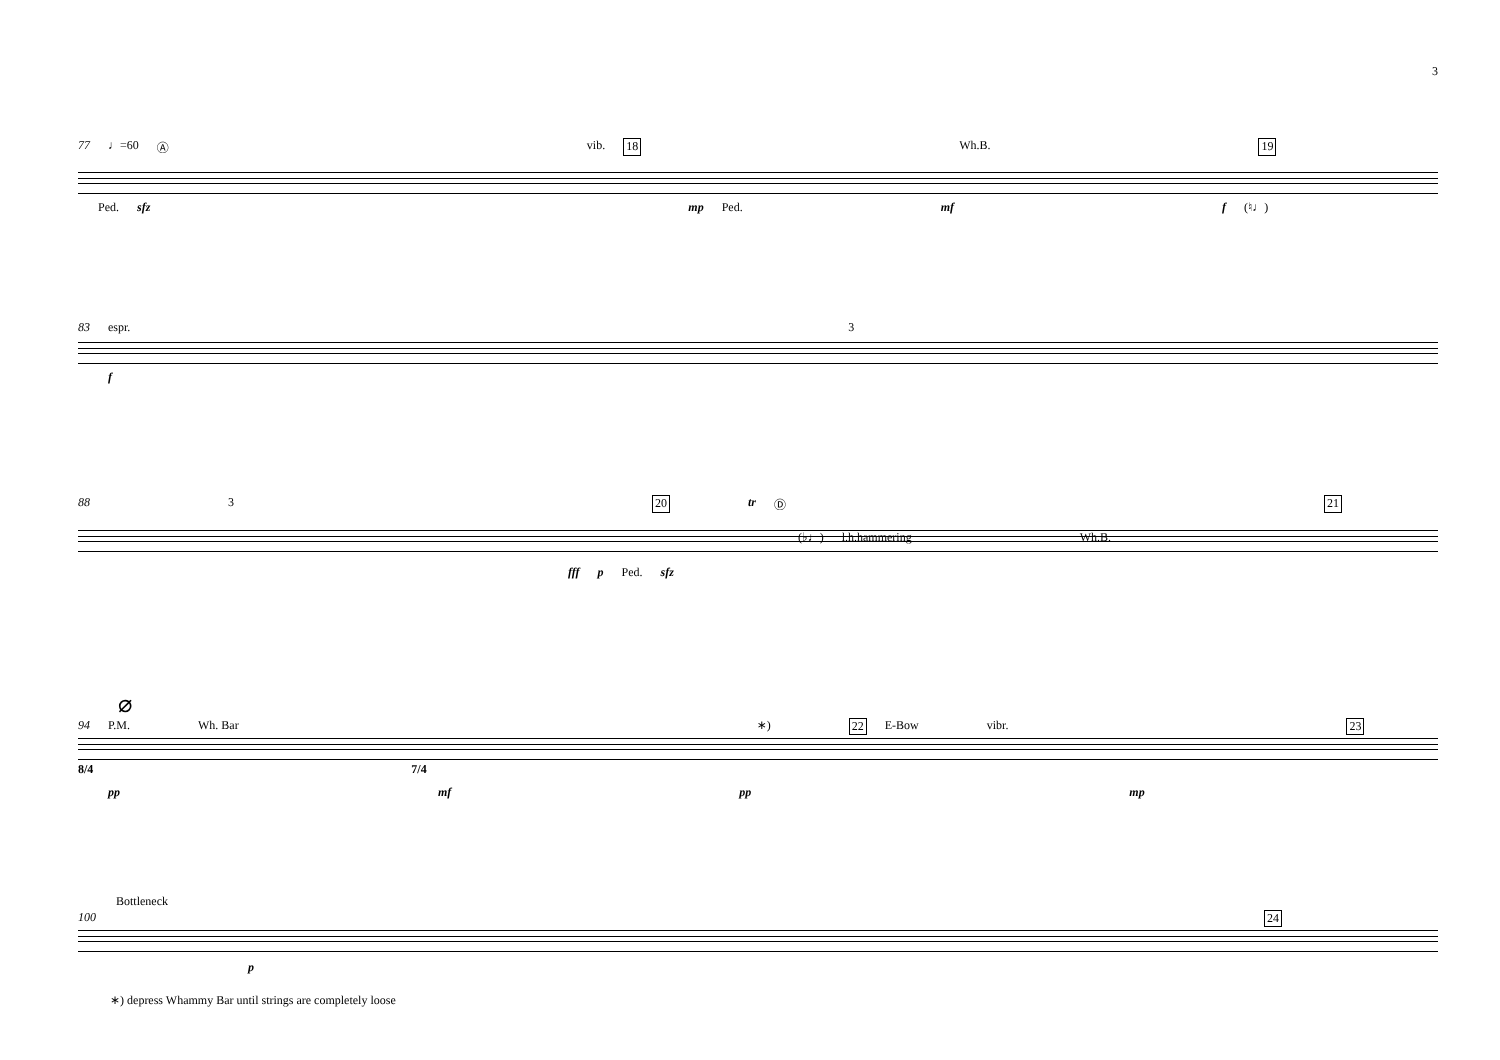3
77 ♩=60 Ⓐ vib. 18 Wh.B. 19
Ped. sfz mp Ped. mf f (♮♩)
83 espr. 3
f
88 3 20 tr Ⓓ 21
(♭♩) l.h.hammering Wh.B.
fff p Ped. sfz
⌀
94 P.M. Wh. Bar ∗) 22 E-Bow vibr. 23
8/4 7/4
pp mf pp mp
Bottleneck
100 24
p
∗) depress Whammy Bar until strings are completely loose